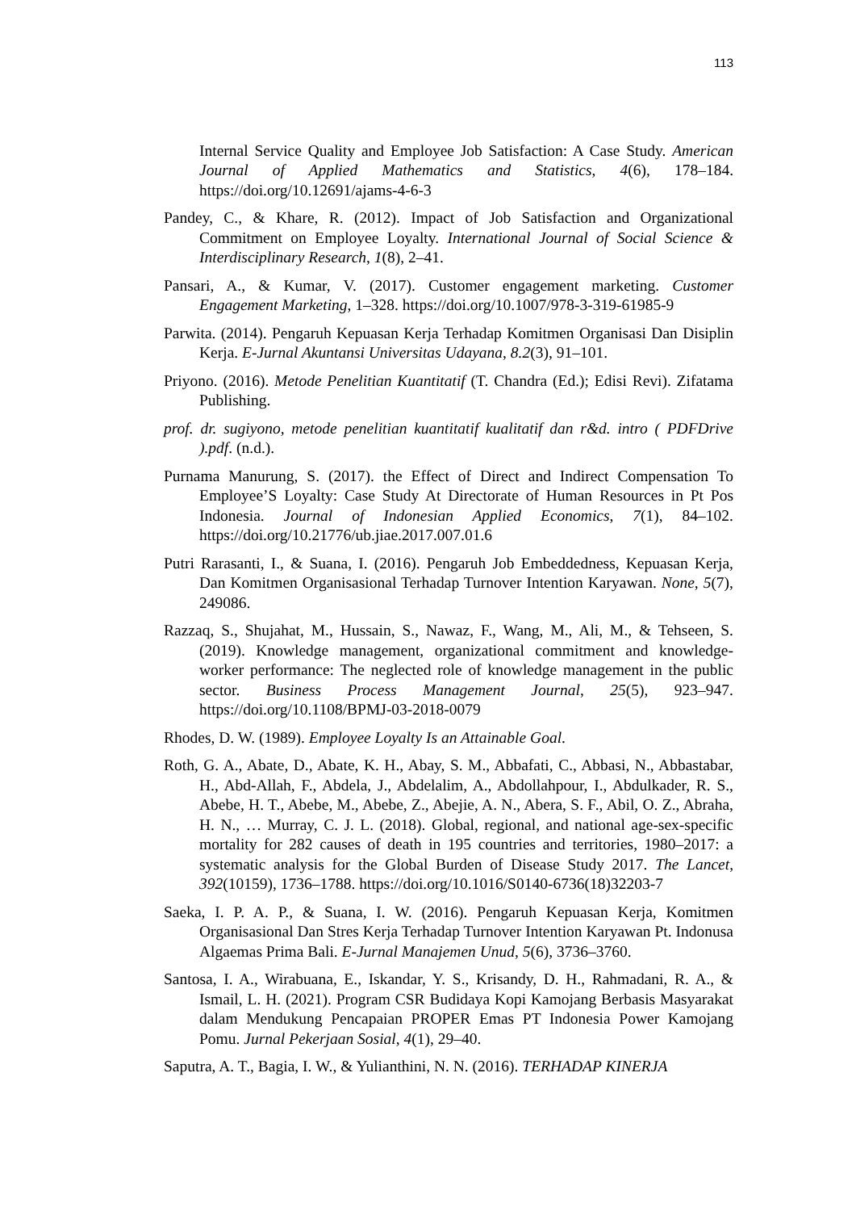113
Internal Service Quality and Employee Job Satisfaction: A Case Study. American Journal of Applied Mathematics and Statistics, 4(6), 178–184. https://doi.org/10.12691/ajams-4-6-3
Pandey, C., & Khare, R. (2012). Impact of Job Satisfaction and Organizational Commitment on Employee Loyalty. International Journal of Social Science & Interdisciplinary Research, 1(8), 2–41.
Pansari, A., & Kumar, V. (2017). Customer engagement marketing. Customer Engagement Marketing, 1–328. https://doi.org/10.1007/978-3-319-61985-9
Parwita. (2014). Pengaruh Kepuasan Kerja Terhadap Komitmen Organisasi Dan Disiplin Kerja. E-Jurnal Akuntansi Universitas Udayana, 8.2(3), 91–101.
Priyono. (2016). Metode Penelitian Kuantitatif (T. Chandra (Ed.); Edisi Revi). Zifatama Publishing.
prof. dr. sugiyono, metode penelitian kuantitatif kualitatif dan r&d. intro ( PDFDrive ).pdf. (n.d.).
Purnama Manurung, S. (2017). the Effect of Direct and Indirect Compensation To Employee’S Loyalty: Case Study At Directorate of Human Resources in Pt Pos Indonesia. Journal of Indonesian Applied Economics, 7(1), 84–102. https://doi.org/10.21776/ub.jiae.2017.007.01.6
Putri Rarasanti, I., & Suana, I. (2016). Pengaruh Job Embeddedness, Kepuasan Kerja, Dan Komitmen Organisasional Terhadap Turnover Intention Karyawan. None, 5(7), 249086.
Razzaq, S., Shujahat, M., Hussain, S., Nawaz, F., Wang, M., Ali, M., & Tehseen, S. (2019). Knowledge management, organizational commitment and knowledge-worker performance: The neglected role of knowledge management in the public sector. Business Process Management Journal, 25(5), 923–947. https://doi.org/10.1108/BPMJ-03-2018-0079
Rhodes, D. W. (1989). Employee Loyalty Is an Attainable Goal.
Roth, G. A., Abate, D., Abate, K. H., Abay, S. M., Abbafati, C., Abbasi, N., Abbastabar, H., Abd-Allah, F., Abdela, J., Abdelalim, A., Abdollahpour, I., Abdulkader, R. S., Abebe, H. T., Abebe, M., Abebe, Z., Abejie, A. N., Abera, S. F., Abil, O. Z., Abraha, H. N., … Murray, C. J. L. (2018). Global, regional, and national age-sex-specific mortality for 282 causes of death in 195 countries and territories, 1980–2017: a systematic analysis for the Global Burden of Disease Study 2017. The Lancet, 392(10159), 1736–1788. https://doi.org/10.1016/S0140-6736(18)32203-7
Saeka, I. P. A. P., & Suana, I. W. (2016). Pengaruh Kepuasan Kerja, Komitmen Organisasional Dan Stres Kerja Terhadap Turnover Intention Karyawan Pt. Indonusa Algaemas Prima Bali. E-Jurnal Manajemen Unud, 5(6), 3736–3760.
Santosa, I. A., Wirabuana, E., Iskandar, Y. S., Krisandy, D. H., Rahmadani, R. A., & Ismail, L. H. (2021). Program CSR Budidaya Kopi Kamojang Berbasis Masyarakat dalam Mendukung Pencapaian PROPER Emas PT Indonesia Power Kamojang Pomu. Jurnal Pekerjaan Sosial, 4(1), 29–40.
Saputra, A. T., Bagia, I. W., & Yulianthini, N. N. (2016). TERHADAP KINERJA